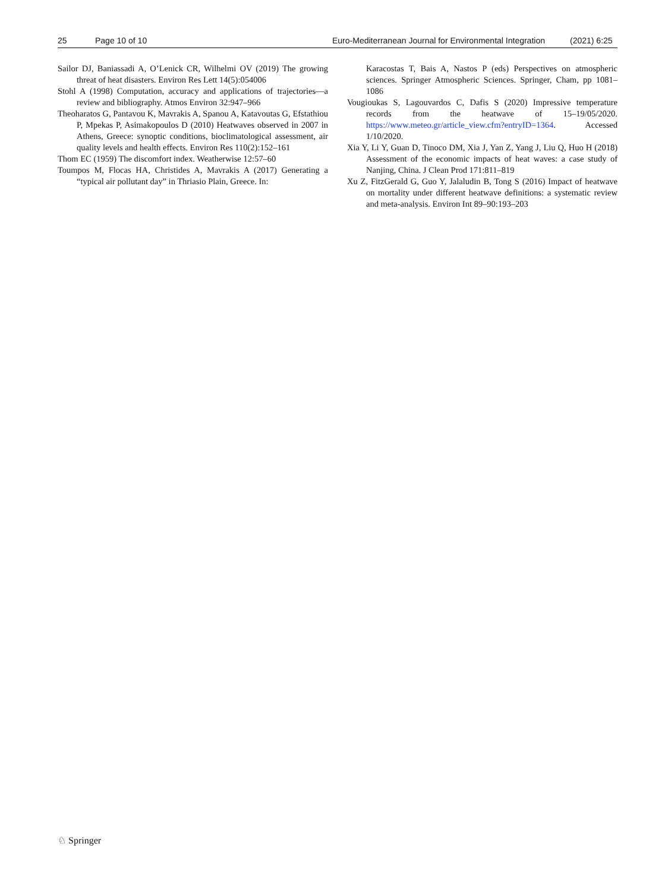25 Page 10 of 10 Euro-Mediterranean Journal for Environmental Integration (2021) 6:25
Sailor DJ, Baniassadi A, O’Lenick CR, Wilhelmi OV (2019) The growing threat of heat disasters. Environ Res Lett 14(5):054006
Stohl A (1998) Computation, accuracy and applications of trajectories—a review and bibliography. Atmos Environ 32:947–966
Theoharatos G, Pantavou K, Mavrakis A, Spanou A, Katavoutas G, Efstathiou P, Mpekas P, Asimakopoulos D (2010) Heatwaves observed in 2007 in Athens, Greece: synoptic conditions, bioclimatological assessment, air quality levels and health effects. Environ Res 110(2):152–161
Thom EC (1959) The discomfort index. Weatherwise 12:57–60
Toumpos M, Flocas HA, Christides A, Mavrakis A (2017) Generating a “typical air pollutant day” in Thriasio Plain, Greece. In:
Karacostas T, Bais A, Nastos P (eds) Perspectives on atmospheric sciences. Springer Atmospheric Sciences. Springer, Cham, pp 1081–1086
Vougioukas S, Lagouvardos C, Dafis S (2020) Impressive temperature records from the heatwave of 15–19/05/2020. https://www.meteo.gr/article_view.cfm?entryID=1364. Accessed 1/10/2020.
Xia Y, Li Y, Guan D, Tinoco DM, Xia J, Yan Z, Yang J, Liu Q, Huo H (2018) Assessment of the economic impacts of heat waves: a case study of Nanjing, China. J Clean Prod 171:811–819
Xu Z, FitzGerald G, Guo Y, Jalaludin B, Tong S (2016) Impact of heatwave on mortality under different heatwave definitions: a systematic review and meta-analysis. Environ Int 89–90:193–203
♘ Springer